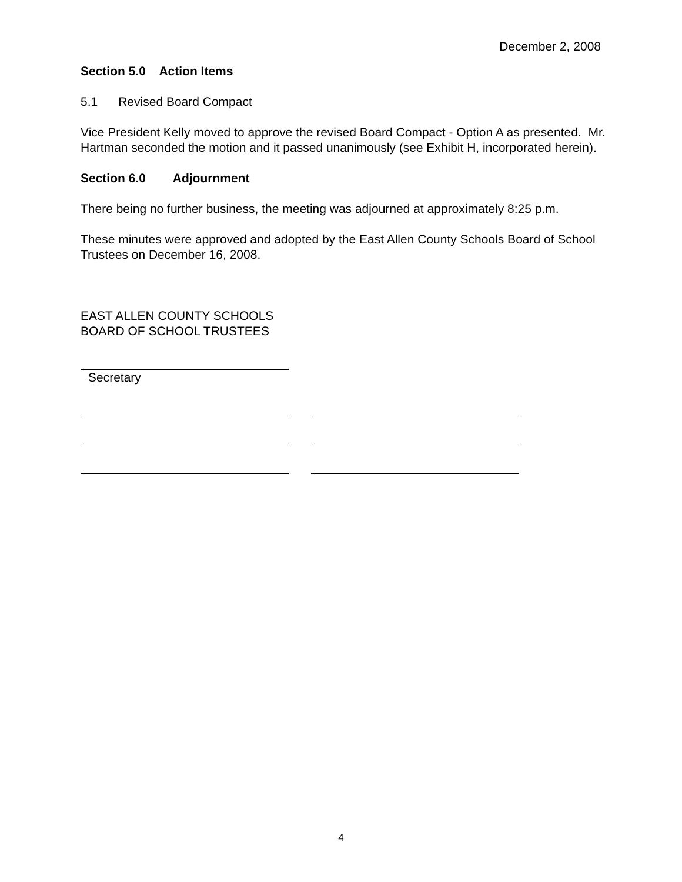December 2, 2008
Section 5.0 Action Items
5.1 Revised Board Compact
Vice President Kelly moved to approve the revised Board Compact - Option A as presented. Mr. Hartman seconded the motion and it passed unanimously (see Exhibit H, incorporated herein).
Section 6.0 Adjournment
There being no further business, the meeting was adjourned at approximately 8:25 p.m.
These minutes were approved and adopted by the East Allen County Schools Board of School Trustees on December 16, 2008.
EAST ALLEN COUNTY SCHOOLS
BOARD OF SCHOOL TRUSTEES
Secretary
4